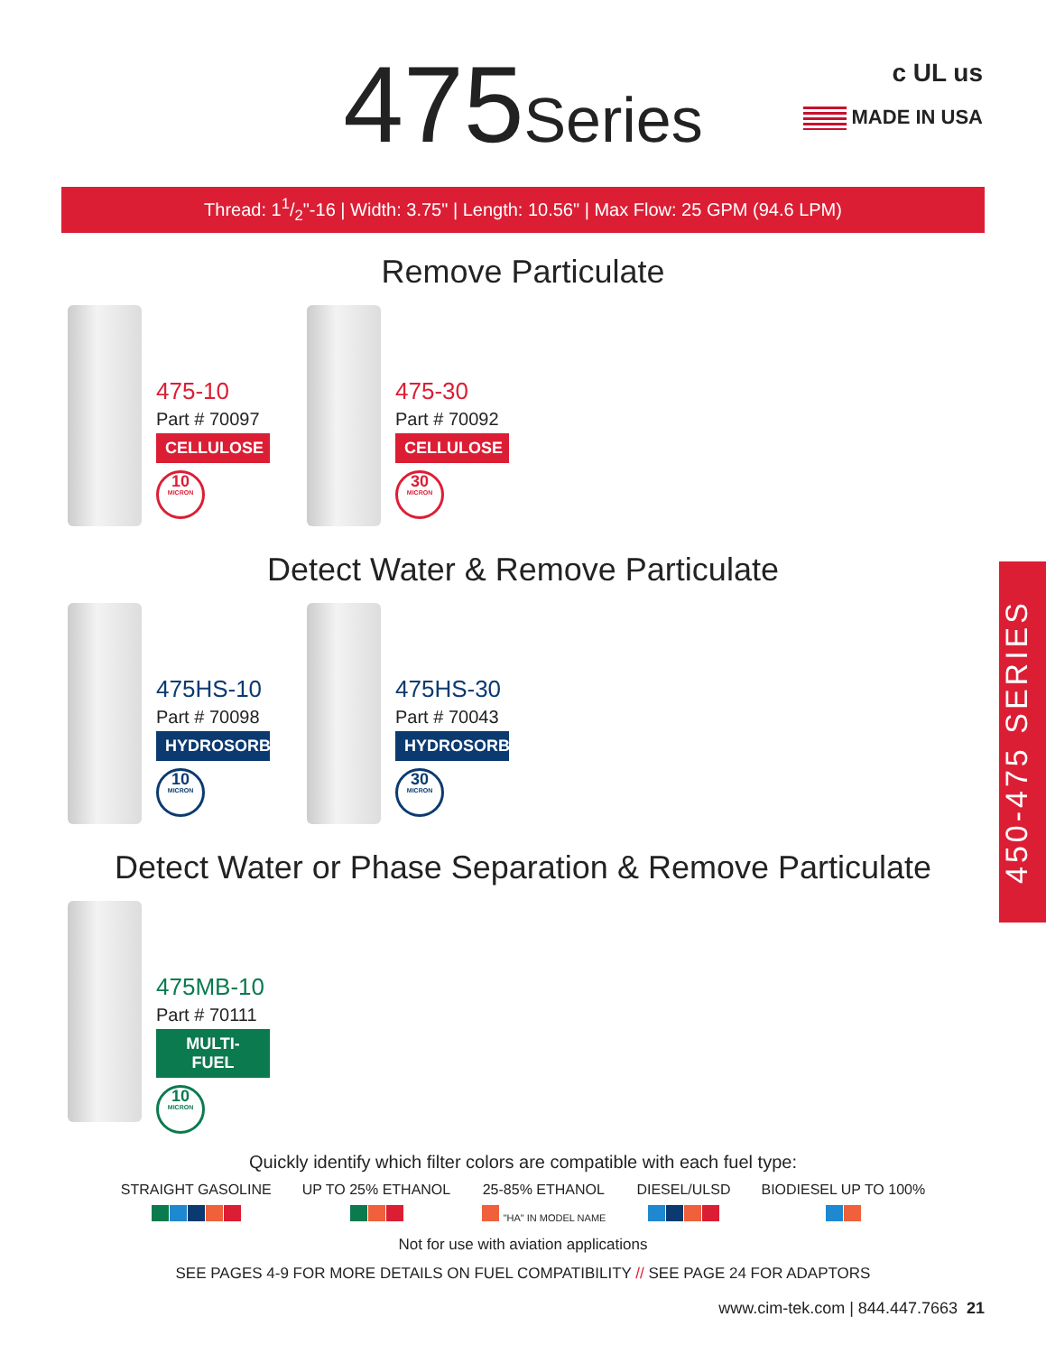c UL us
MADE IN USA
475Series
Thread: 11/2"-16 | Width: 3.75" | Length: 10.56" | Max Flow: 25 GPM (94.6 LPM)
Remove Particulate
475-10
Part # 70097
CELLULOSE
10
MICRON
475-30
Part # 70092
CELLULOSE
30
MICRON
Detect Water & Remove Particulate
475HS-10
Part # 70098
HYDROSORB
10
MICRON
475HS-30
Part # 70043
HYDROSORB
30
MICRON
Detect Water or Phase Separation & Remove Particulate
475MB-10
Part # 70111
MULTI-FUEL
10
MICRON
450-475 SERIES
Quickly identify which filter colors are compatible with each fuel type:
STRAIGHT GASOLINE
UP TO 25% ETHANOL
25-85% ETHANOL
"HA" IN MODEL NAME
DIESEL/ULSD
BIODIESEL UP TO 100%
Not for use with aviation applications
SEE PAGES 4-9 FOR MORE DETAILS ON FUEL COMPATIBILITY // SEE PAGE 24 FOR ADAPTORS
www.cim-tek.com | 844.447.7663 21